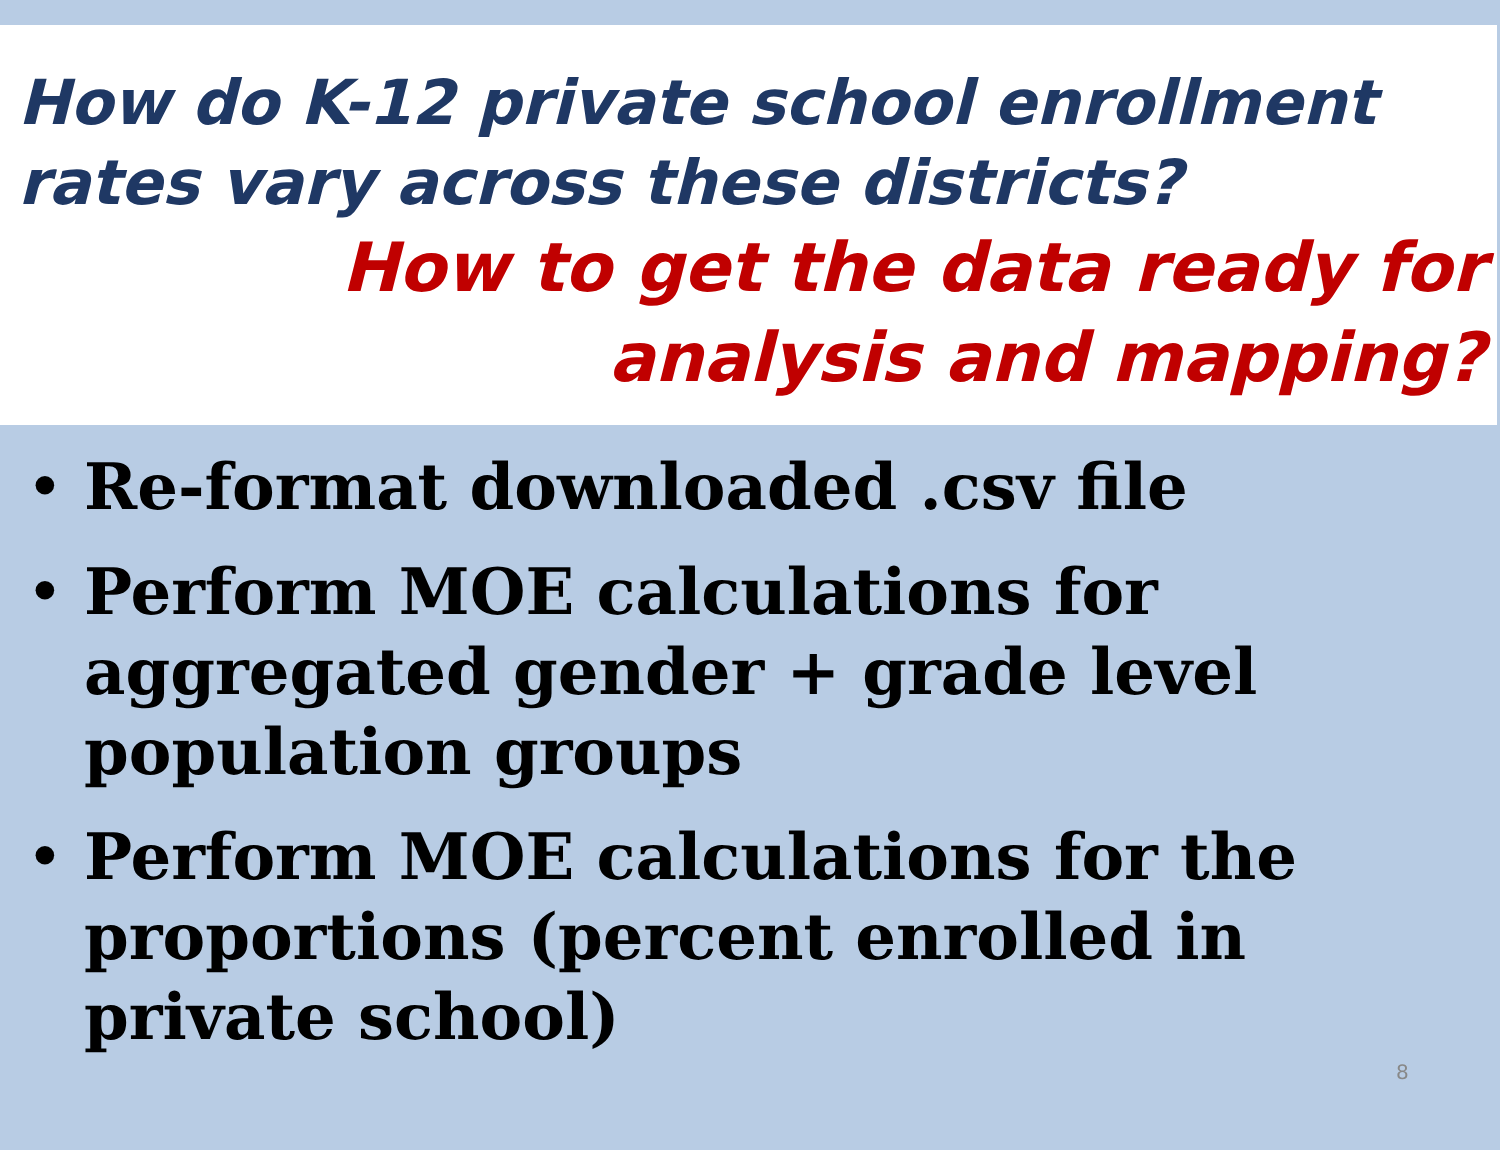How do K-12 private school enrollment rates vary across these districts?
How to get the data ready for
analysis and mapping?
• Re-format downloaded .csv file
• Perform MOE calculations for aggregated gender + grade level population groups
• Perform MOE calculations for the proportions (percent enrolled in private school)
8